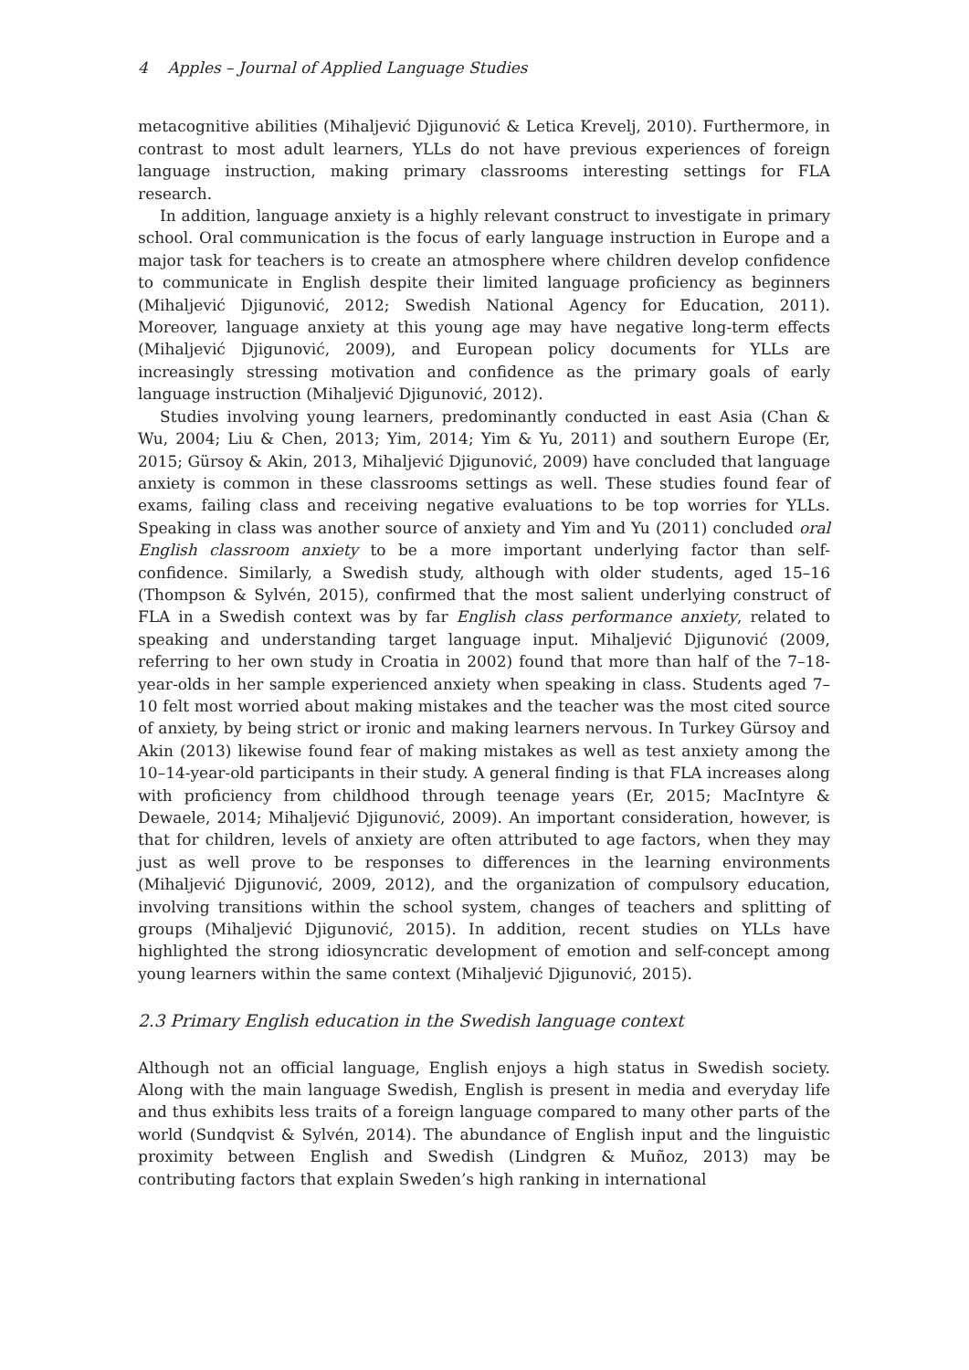4 Apples – Journal of Applied Language Studies
metacognitive abilities (Mihaljević Djigunović & Letica Krevelj, 2010). Furthermore, in contrast to most adult learners, YLLs do not have previous experiences of foreign language instruction, making primary classrooms interesting settings for FLA research.
In addition, language anxiety is a highly relevant construct to investigate in primary school. Oral communication is the focus of early language instruction in Europe and a major task for teachers is to create an atmosphere where children develop confidence to communicate in English despite their limited language proficiency as beginners (Mihaljević Djigunović, 2012; Swedish National Agency for Education, 2011). Moreover, language anxiety at this young age may have negative long-term effects (Mihaljević Djigunović, 2009), and European policy documents for YLLs are increasingly stressing motivation and confidence as the primary goals of early language instruction (Mihaljević Djigunović, 2012).
Studies involving young learners, predominantly conducted in east Asia (Chan & Wu, 2004; Liu & Chen, 2013; Yim, 2014; Yim & Yu, 2011) and southern Europe (Er, 2015; Gürsoy & Akin, 2013, Mihaljević Djigunović, 2009) have concluded that language anxiety is common in these classrooms settings as well. These studies found fear of exams, failing class and receiving negative evaluations to be top worries for YLLs. Speaking in class was another source of anxiety and Yim and Yu (2011) concluded oral English classroom anxiety to be a more important underlying factor than self-confidence. Similarly, a Swedish study, although with older students, aged 15–16 (Thompson & Sylvén, 2015), confirmed that the most salient underlying construct of FLA in a Swedish context was by far English class performance anxiety, related to speaking and understanding target language input. Mihaljević Djigunović (2009, referring to her own study in Croatia in 2002) found that more than half of the 7–18-year-olds in her sample experienced anxiety when speaking in class. Students aged 7–10 felt most worried about making mistakes and the teacher was the most cited source of anxiety, by being strict or ironic and making learners nervous. In Turkey Gürsoy and Akin (2013) likewise found fear of making mistakes as well as test anxiety among the 10–14-year-old participants in their study. A general finding is that FLA increases along with proficiency from childhood through teenage years (Er, 2015; MacIntyre & Dewaele, 2014; Mihaljević Djigunović, 2009). An important consideration, however, is that for children, levels of anxiety are often attributed to age factors, when they may just as well prove to be responses to differences in the learning environments (Mihaljević Djigunović, 2009, 2012), and the organization of compulsory education, involving transitions within the school system, changes of teachers and splitting of groups (Mihaljević Djigunović, 2015). In addition, recent studies on YLLs have highlighted the strong idiosyncratic development of emotion and self-concept among young learners within the same context (Mihaljević Djigunović, 2015).
2.3 Primary English education in the Swedish language context
Although not an official language, English enjoys a high status in Swedish society. Along with the main language Swedish, English is present in media and everyday life and thus exhibits less traits of a foreign language compared to many other parts of the world (Sundqvist & Sylvén, 2014). The abundance of English input and the linguistic proximity between English and Swedish (Lindgren & Muñoz, 2013) may be contributing factors that explain Sweden’s high ranking in international